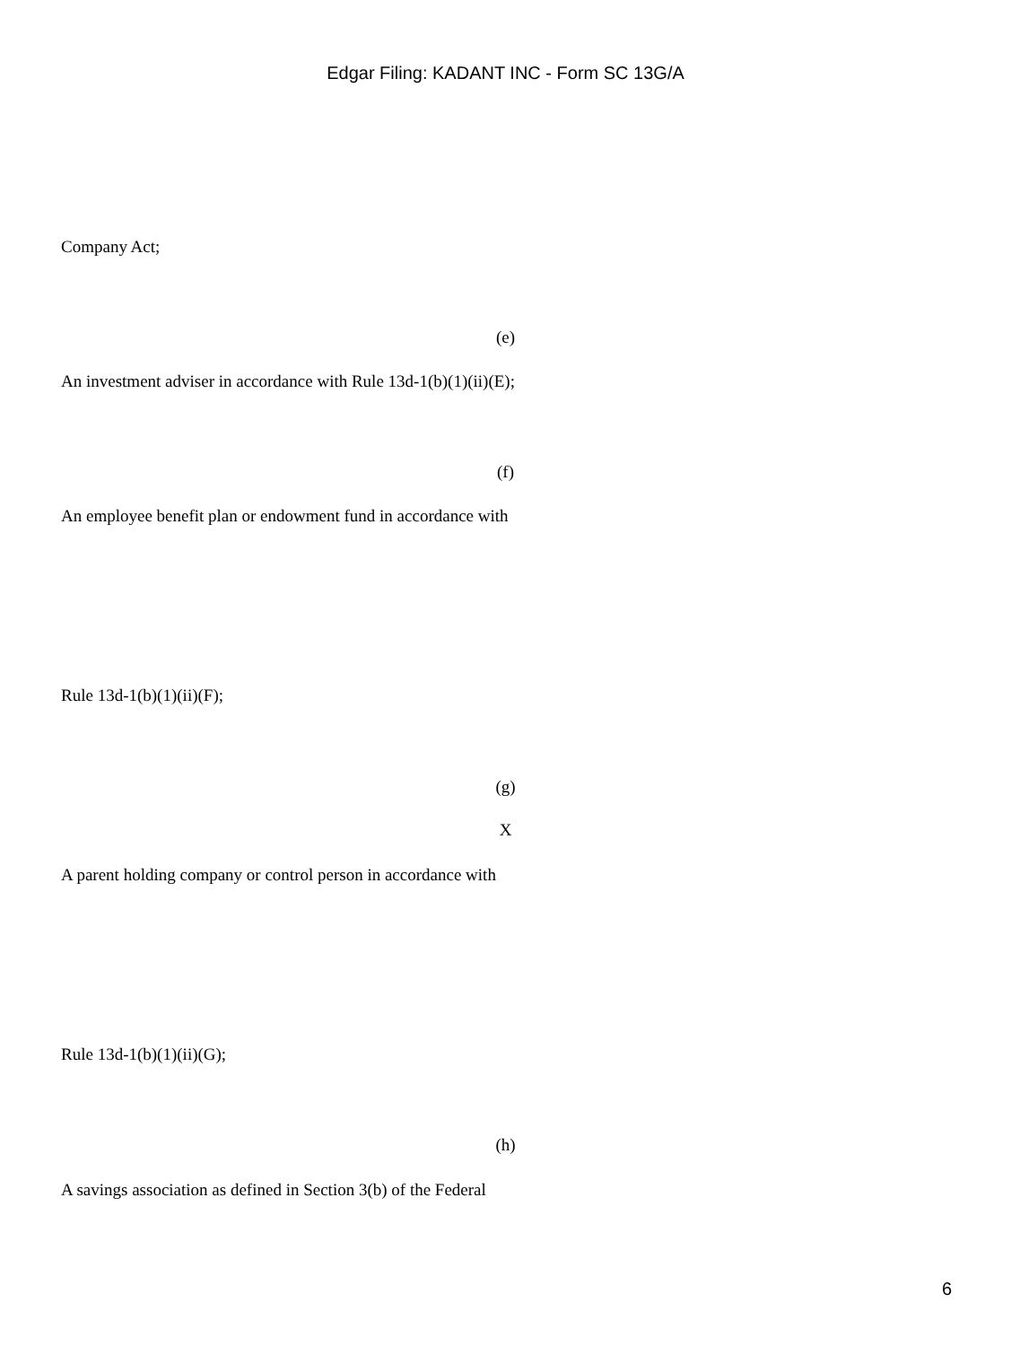Edgar Filing: KADANT INC - Form SC 13G/A
Company Act;
(e)
An investment adviser in accordance with Rule 13d-1(b)(1)(ii)(E);
(f)
An employee benefit plan or endowment fund in accordance with
Rule 13d-1(b)(1)(ii)(F);
(g)
X
A parent holding company or control person in accordance with
Rule 13d-1(b)(1)(ii)(G);
(h)
A savings association as defined in Section 3(b) of the Federal
6